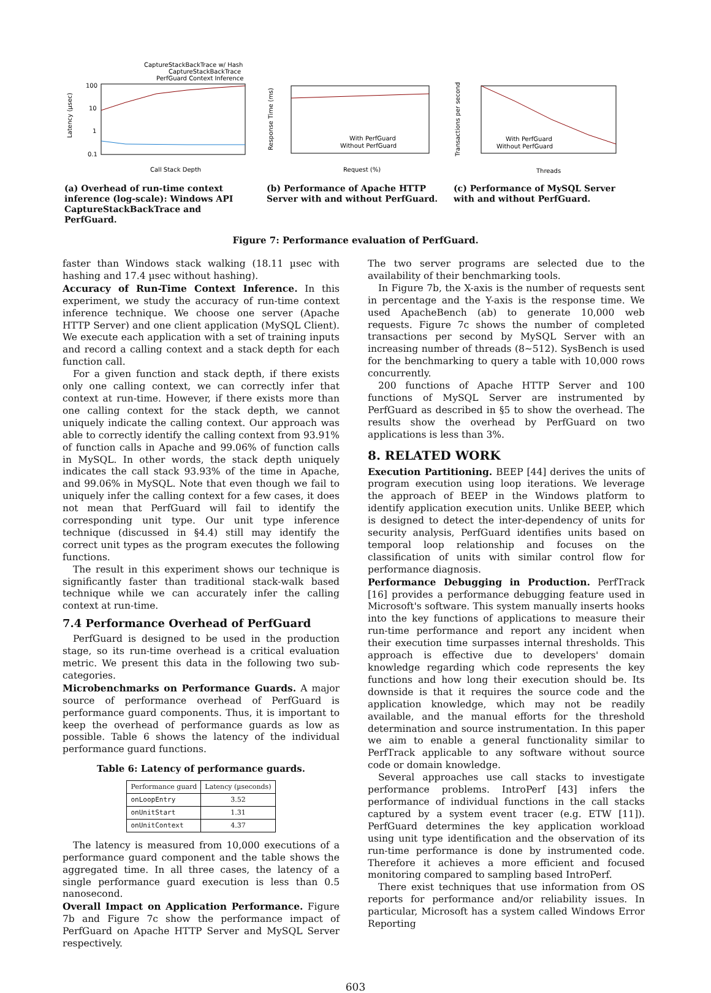CaptureStackBackTrace w/ Hash
CaptureStackBackTrace
PerfGuard Context Inference
100
10
1
0.1
Latency (µsec)
Call Stack Depth
(a) Overhead of run-time context inference (log-scale): Windows API CaptureStackBackTrace and PerfGuard.
With PerfGuard
Without PerfGuard
Response Time (ms)
Request (%)
(b) Performance of Apache HTTP Server with and without PerfGuard.
With PerfGuard
Without PerfGuard
Transactions per second
Threads
(c) Performance of MySQL Server with and without PerfGuard.
Figure 7: Performance evaluation of PerfGuard.
faster than Windows stack walking (18.11 µsec with hashing and 17.4 µsec without hashing).
Accuracy of Run-Time Context Inference. In this experiment, we study the accuracy of run-time context inference technique. We choose one server (Apache HTTP Server) and one client application (MySQL Client). We execute each application with a set of training inputs and record a calling context and a stack depth for each function call.
For a given function and stack depth, if there exists only one calling context, we can correctly infer that context at run-time. However, if there exists more than one calling context for the stack depth, we cannot uniquely indicate the calling context. Our approach was able to correctly identify the calling context from 93.91% of function calls in Apache and 99.06% of function calls in MySQL. In other words, the stack depth uniquely indicates the call stack 93.93% of the time in Apache, and 99.06% in MySQL. Note that even though we fail to uniquely infer the calling context for a few cases, it does not mean that PerfGuard will fail to identify the corresponding unit type. Our unit type inference technique (discussed in §4.4) still may identify the correct unit types as the program executes the following functions.
The result in this experiment shows our technique is significantly faster than traditional stack-walk based technique while we can accurately infer the calling context at run-time.
7.4 Performance Overhead of PerfGuard
PerfGuard is designed to be used in the production stage, so its run-time overhead is a critical evaluation metric. We present this data in the following two sub-categories.
Microbenchmarks on Performance Guards. A major source of performance overhead of PerfGuard is performance guard components. Thus, it is important to keep the overhead of performance guards as low as possible. Table 6 shows the latency of the individual performance guard functions.
Table 6: Latency of performance guards.
| Performance guard | Latency (µseconds) |
| --- | --- |
| onLoopEntry | 3.52 |
| onUnitStart | 1.31 |
| onUnitContext | 4.37 |
The latency is measured from 10,000 executions of a performance guard component and the table shows the aggregated time. In all three cases, the latency of a single performance guard execution is less than 0.5 nanosecond.
Overall Impact on Application Performance. Figure 7b and Figure 7c show the performance impact of PerfGuard on Apache HTTP Server and MySQL Server respectively.
The two server programs are selected due to the availability of their benchmarking tools.
In Figure 7b, the X-axis is the number of requests sent in percentage and the Y-axis is the response time. We used ApacheBench (ab) to generate 10,000 web requests. Figure 7c shows the number of completed transactions per second by MySQL Server with an increasing number of threads (8∼512). SysBench is used for the benchmarking to query a table with 10,000 rows concurrently.
200 functions of Apache HTTP Server and 100 functions of MySQL Server are instrumented by PerfGuard as described in §5 to show the overhead. The results show the overhead by PerfGuard on two applications is less than 3%.
8. RELATED WORK
Execution Partitioning. BEEP [44] derives the units of program execution using loop iterations. We leverage the approach of BEEP in the Windows platform to identify application execution units. Unlike BEEP, which is designed to detect the inter-dependency of units for security analysis, PerfGuard identifies units based on temporal loop relationship and focuses on the classification of units with similar control flow for performance diagnosis.
Performance Debugging in Production. PerfTrack [16] provides a performance debugging feature used in Microsoft's software. This system manually inserts hooks into the key functions of applications to measure their run-time performance and report any incident when their execution time surpasses internal thresholds. This approach is effective due to developers' domain knowledge regarding which code represents the key functions and how long their execution should be. Its downside is that it requires the source code and the application knowledge, which may not be readily available, and the manual efforts for the threshold determination and source instrumentation. In this paper we aim to enable a general functionality similar to PerfTrack applicable to any software without source code or domain knowledge.
Several approaches use call stacks to investigate performance problems. IntroPerf [43] infers the performance of individual functions in the call stacks captured by a system event tracer (e.g. ETW [11]). PerfGuard determines the key application workload using unit type identification and the observation of its run-time performance is done by instrumented code. Therefore it achieves a more efficient and focused monitoring compared to sampling based IntroPerf.
There exist techniques that use information from OS reports for performance and/or reliability issues. In particular, Microsoft has a system called Windows Error Reporting
603